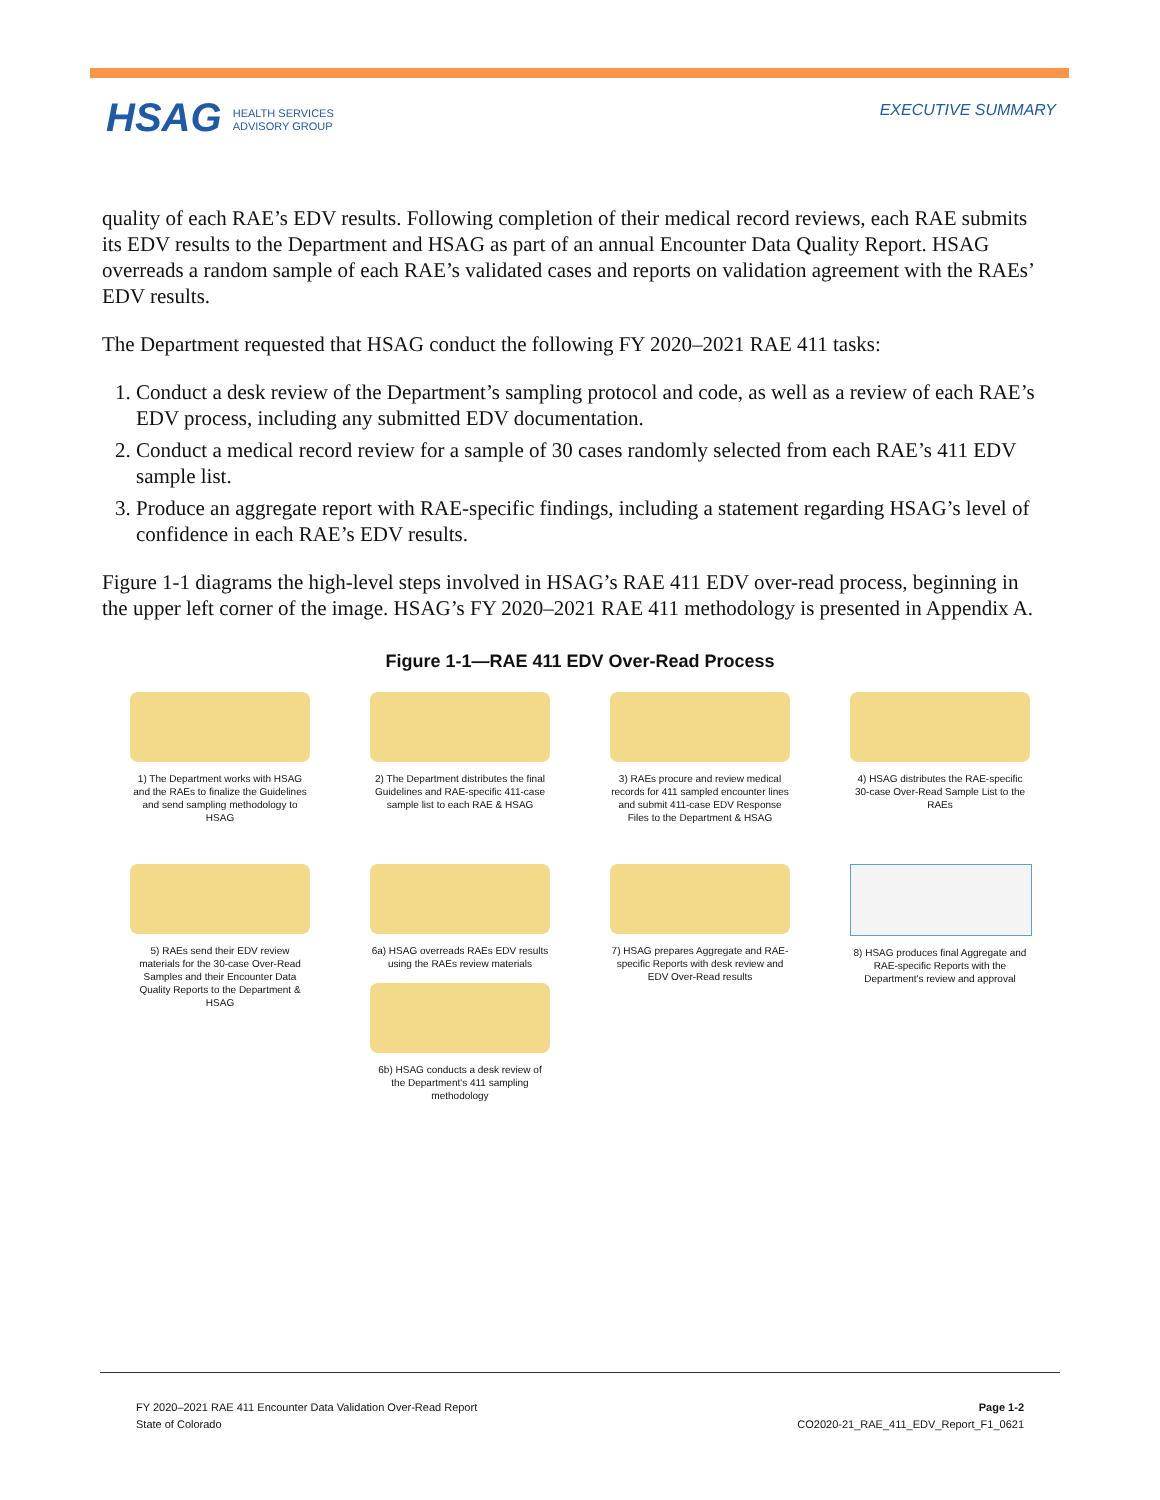HSAG HEALTH SERVICES
ADVISORY GROUP
EXECUTIVE SUMMARY
quality of each RAE’s EDV results. Following completion of their medical record reviews, each RAE submits its EDV results to the Department and HSAG as part of an annual Encounter Data Quality Report. HSAG overreads a random sample of each RAE’s validated cases and reports on validation agreement with the RAEs’ EDV results.
The Department requested that HSAG conduct the following FY 2020–2021 RAE 411 tasks:
1. Conduct a desk review of the Department’s sampling protocol and code, as well as a review of each RAE’s EDV process, including any submitted EDV documentation.
2. Conduct a medical record review for a sample of 30 cases randomly selected from each RAE’s 411 EDV sample list.
3. Produce an aggregate report with RAE-specific findings, including a statement regarding HSAG’s level of confidence in each RAE’s EDV results.
Figure 1-1 diagrams the high-level steps involved in HSAG’s RAE 411 EDV over-read process, beginning in the upper left corner of the image. HSAG’s FY 2020–2021 RAE 411 methodology is presented in Appendix A.
Figure 1-1—RAE 411 EDV Over-Read Process
1) The Department works with HSAG and the RAEs to finalize the Guidelines and send sampling methodology to HSAG
2) The Department distributes the final Guidelines and RAE-specific 411-case sample list to each RAE & HSAG
3) RAEs procure and review medical records for 411 sampled encounter lines and submit 411-case EDV Response Files to the Department & HSAG
4) HSAG distributes the RAE-specific 30-case Over-Read Sample List to the RAEs
5) RAEs send their EDV review materials for the 30-case Over-Read Samples and their Encounter Data Quality Reports to the Department & HSAG
6a) HSAG overreads RAEs EDV results using the RAEs review materials
6b) HSAG conducts a desk review of the Department's 411 sampling methodology
7) HSAG prepares Aggregate and RAE-specific Reports with desk review and EDV Over-Read results
8) HSAG produces final Aggregate and RAE-specific Reports with the Department's review and approval
FY 2020–2021 RAE 411 Encounter Data Validation Over-Read Report
State of Colorado
Page 1-2
CO2020-21_RAE_411_EDV_Report_F1_0621